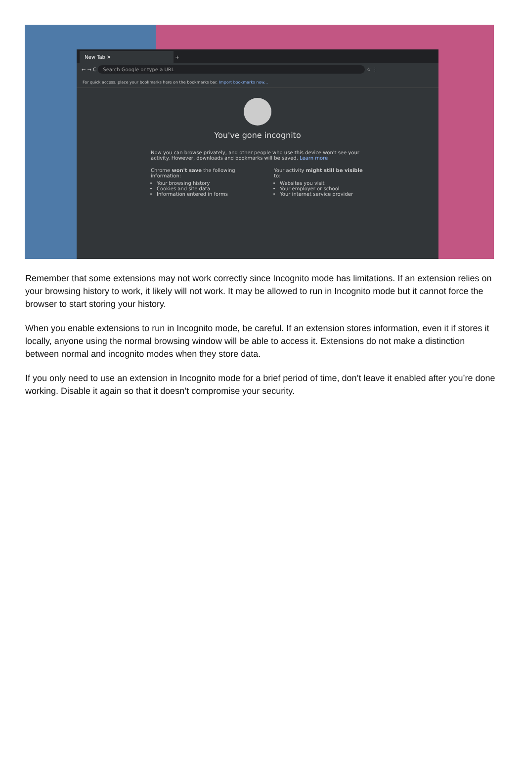New Tab ✕
+
← → C Search Google or type a URL ☆ ⋮
For quick access, place your bookmarks here on the bookmarks bar. Import bookmarks now...
You've gone incognito
Now you can browse privately, and other people who use this device won't see your activity. However, downloads and bookmarks will be saved. Learn more
Chrome won't save the following information:
Your browsing history
Cookies and site data
Information entered in forms
Your activity might still be visible to:
Websites you visit
Your employer or school
Your internet service provider
Remember that some extensions may not work correctly since Incognito mode has limitations. If an extension relies on your browsing history to work, it likely will not work. It may be allowed to run in Incognito mode but it cannot force the browser to start storing your history.
When you enable extensions to run in Incognito mode, be careful. If an extension stores information, even it if stores it locally, anyone using the normal browsing window will be able to access it. Extensions do not make a distinction between normal and incognito modes when they store data.
If you only need to use an extension in Incognito mode for a brief period of time, don’t leave it enabled after you’re done working. Disable it again so that it doesn’t compromise your security.